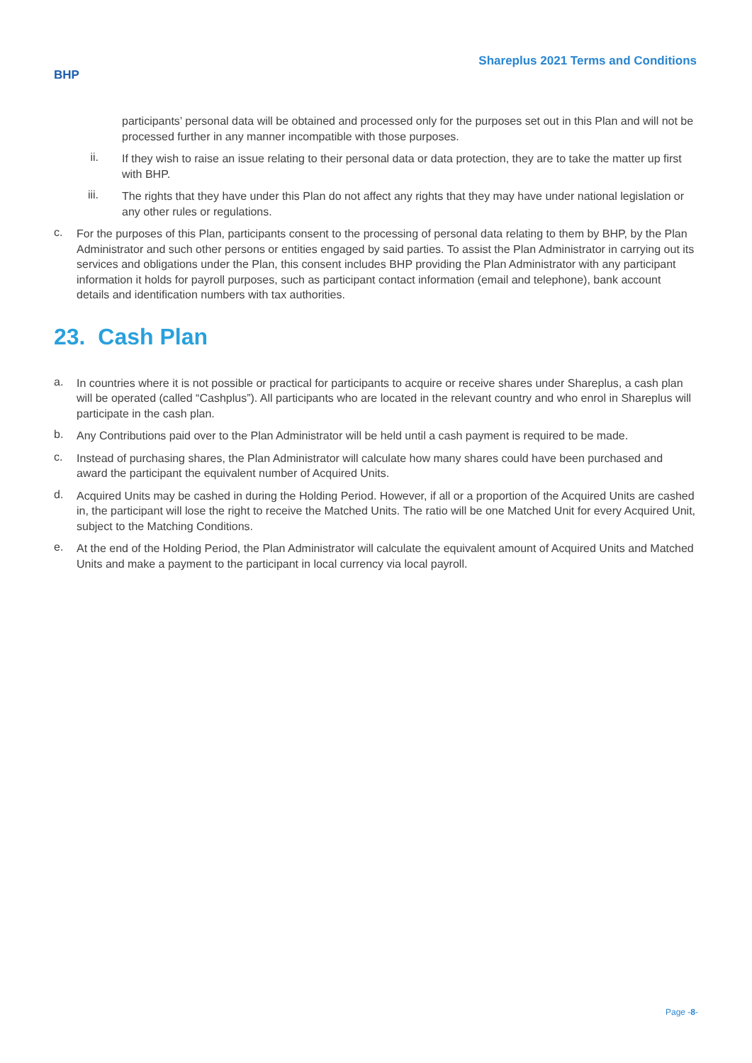BHP
Shareplus 2021 Terms and Conditions
participants’ personal data will be obtained and processed only for the purposes set out in this Plan and will not be processed further in any manner incompatible with those purposes.
ii.
If they wish to raise an issue relating to their personal data or data protection, they are to take the matter up first with BHP.
iii.
The rights that they have under this Plan do not affect any rights that they may have under national legislation or any other rules or regulations.
c.
For the purposes of this Plan, participants consent to the processing of personal data relating to them by BHP, by the Plan Administrator and such other persons or entities engaged by said parties. To assist the Plan Administrator in carrying out its services and obligations under the Plan, this consent includes BHP providing the Plan Administrator with any participant information it holds for payroll purposes, such as participant contact information (email and telephone), bank account details and identification numbers with tax authorities.
23. Cash Plan
a.
In countries where it is not possible or practical for participants to acquire or receive shares under Shareplus, a cash plan will be operated (called “Cashplus”). All participants who are located in the relevant country and who enrol in Shareplus will participate in the cash plan.
b.
Any Contributions paid over to the Plan Administrator will be held until a cash payment is required to be made.
c.
Instead of purchasing shares, the Plan Administrator will calculate how many shares could have been purchased and award the participant the equivalent number of Acquired Units.
d.
Acquired Units may be cashed in during the Holding Period. However, if all or a proportion of the Acquired Units are cashed in, the participant will lose the right to receive the Matched Units. The ratio will be one Matched Unit for every Acquired Unit, subject to the Matching Conditions.
e.
At the end of the Holding Period, the Plan Administrator will calculate the equivalent amount of Acquired Units and Matched Units and make a payment to the participant in local currency via local payroll.
Page -8-